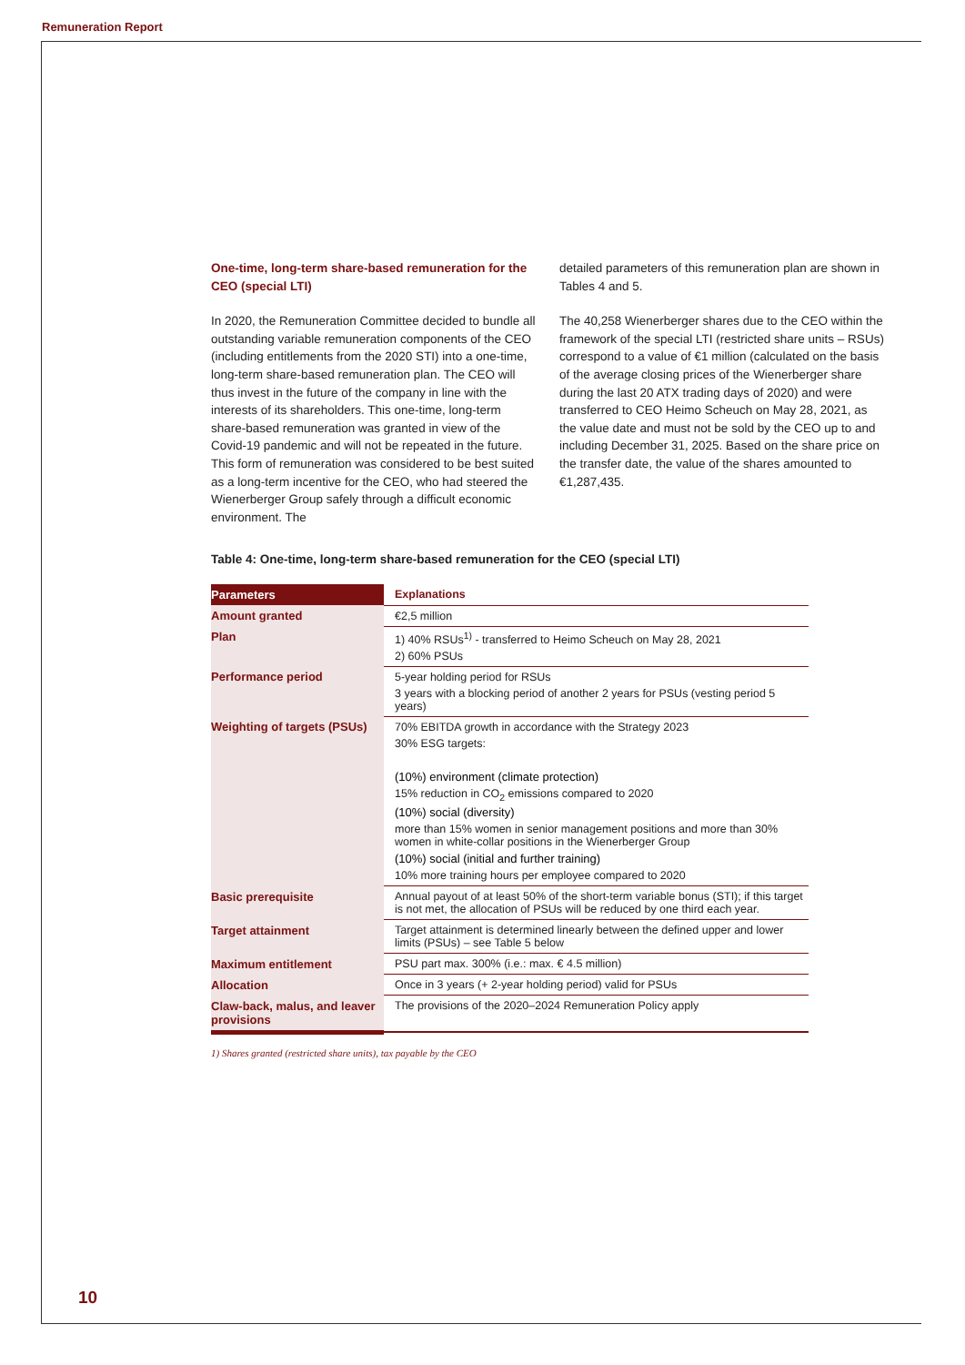Remuneration Report
One-time, long-term share-based remuneration for the CEO (special LTI)
In 2020, the Remuneration Committee decided to bundle all outstanding variable remuneration components of the CEO (including entitlements from the 2020 STI) into a one-time, long-term share-based remuneration plan. The CEO will thus invest in the future of the company in line with the interests of its shareholders. This one-time, long-term share-based remuneration was granted in view of the Covid-19 pandemic and will not be repeated in the future. This form of remuneration was considered to be best suited as a long-term incentive for the CEO, who had steered the Wienerberger Group safely through a difficult economic environment. The
detailed parameters of this remuneration plan are shown in Tables 4 and 5.
The 40,258 Wienerberger shares due to the CEO within the framework of the special LTI (restricted share units – RSUs) correspond to a value of €1 million (calculated on the basis of the average closing prices of the Wienerberger share during the last 20 ATX trading days of 2020) and were transferred to CEO Heimo Scheuch on May 28, 2021, as the value date and must not be sold by the CEO up to and including December 31, 2025. Based on the share price on the transfer date, the value of the shares amounted to €1,287,435.
Table 4: One-time, long-term share-based remuneration for the CEO (special LTI)
| Parameters | Explanations |
| --- | --- |
| Amount granted | €2,5 million |
| Plan | 1) 40% RSUs<sup>1)</sup> - transferred to Heimo Scheuch on May 28, 2021 2) 60% PSUs |
| Performance period | 5-year holding period for RSUs 3 years with a blocking period of another 2 years for PSUs (vesting period 5 years) |
| Weighting of targets (PSUs) | 70% EBITDA growth in accordance with the Strategy 2023 30% ESG targets: (10%) environment (climate protection) 15% reduction in CO<sub>2</sub> emissions compared to 2020 (10%) social (diversity) more than 15% women in senior management positions and more than 30% women in white-collar positions in the Wienerberger Group (10%) social (initial and further training) 10% more training hours per employee compared to 2020 |
| Basic prerequisite | Annual payout of at least 50% of the short-term variable bonus (STI); if this target is not met, the allocation of PSUs will be reduced by one third each year. |
| Target attainment | Target attainment is determined linearly between the defined upper and lower limits (PSUs) – see Table 5 below |
| Maximum entitlement | PSU part max. 300% (i.e.: max. € 4.5 million) |
| Allocation | Once in 3 years (+ 2-year holding period) valid for PSUs |
| Claw-back, malus, and leaver provisions | The provisions of the 2020–2024 Remuneration Policy apply |
1) Shares granted (restricted share units), tax payable by the CEO
10